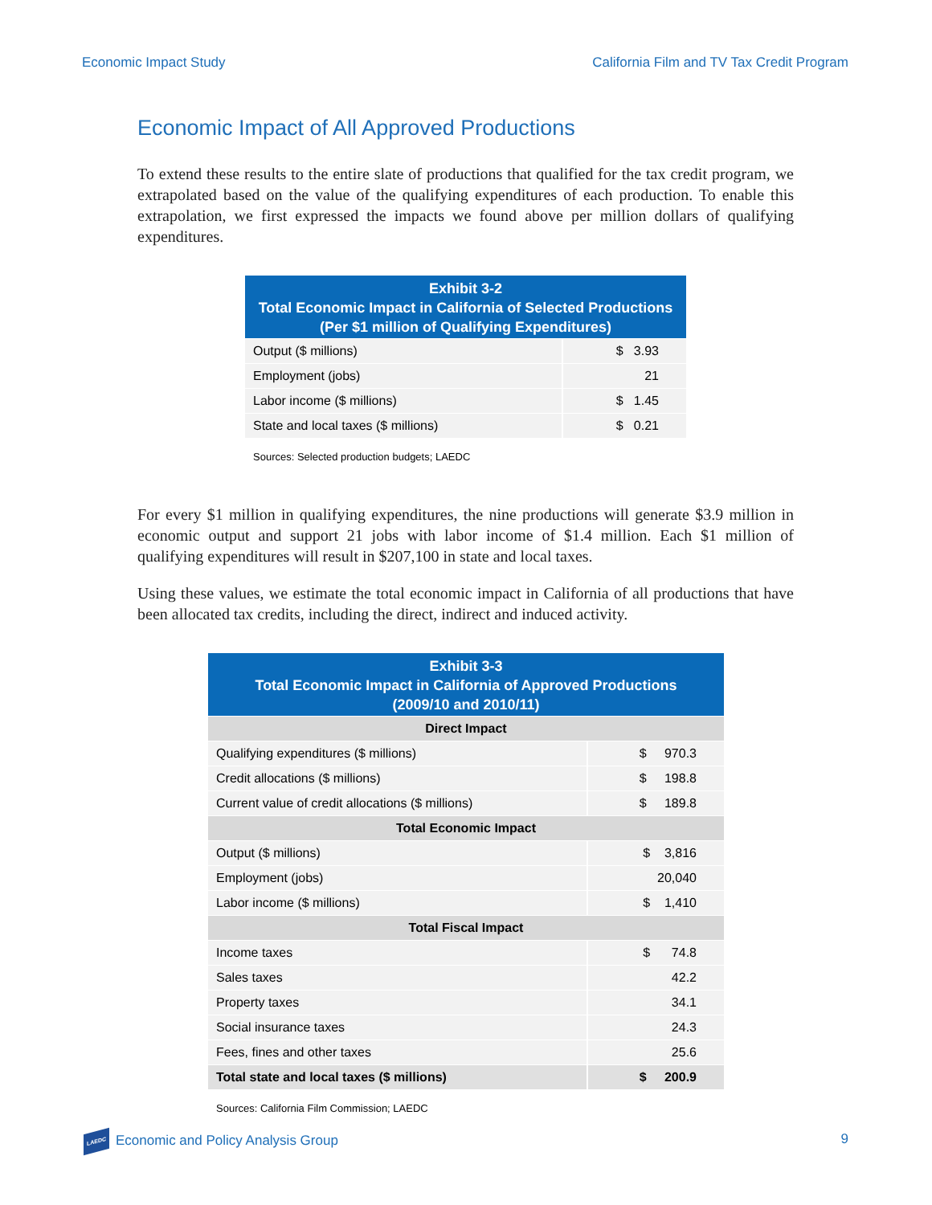Economic Impact Study California Film and TV Tax Credit Program
Economic Impact of All Approved Productions
To extend these results to the entire slate of productions that qualified for the tax credit program, we extrapolated based on the value of the qualifying expenditures of each production. To enable this extrapolation, we first expressed the impacts we found above per million dollars of qualifying expenditures.
| Exhibit 3-2 Total Economic Impact in California of Selected Productions (Per $1 million of Qualifying Expenditures) | |
| --- | --- |
| Output ($ millions) | $ 3.93 |
| Employment (jobs) | 21 |
| Labor income ($ millions) | $ 1.45 |
| State and local taxes ($ millions) | $ 0.21 |
| Sources: Selected production budgets; LAEDC | |
For every $1 million in qualifying expenditures, the nine productions will generate $3.9 million in economic output and support 21 jobs with labor income of $1.4 million. Each $1 million of qualifying expenditures will result in $207,100 in state and local taxes.
Using these values, we estimate the total economic impact in California of all productions that have been allocated tax credits, including the direct, indirect and induced activity.
| Exhibit 3-3 Total Economic Impact in California of Approved Productions (2009/10 and 2010/11) | |
| --- | --- |
| Direct Impact | |
| Qualifying expenditures ($ millions) | $ 970.3 |
| Credit allocations ($ millions) | $ 198.8 |
| Current value of credit allocations ($ millions) | $ 189.8 |
| Total Economic Impact | |
| Output ($ millions) | $ 3,816 |
| Employment (jobs) | 20,040 |
| Labor income ($ millions) | $ 1,410 |
| Total Fiscal Impact | |
| Income taxes | $ 74.8 |
| Sales taxes | 42.2 |
| Property taxes | 34.1 |
| Social insurance taxes | 24.3 |
| Fees, fines and other taxes | 25.6 |
| Total state and local taxes ($ millions) | $ 200.9 |
| Sources: California Film Commission; LAEDC | |
LAEDC Economic and Policy Analysis Group 9